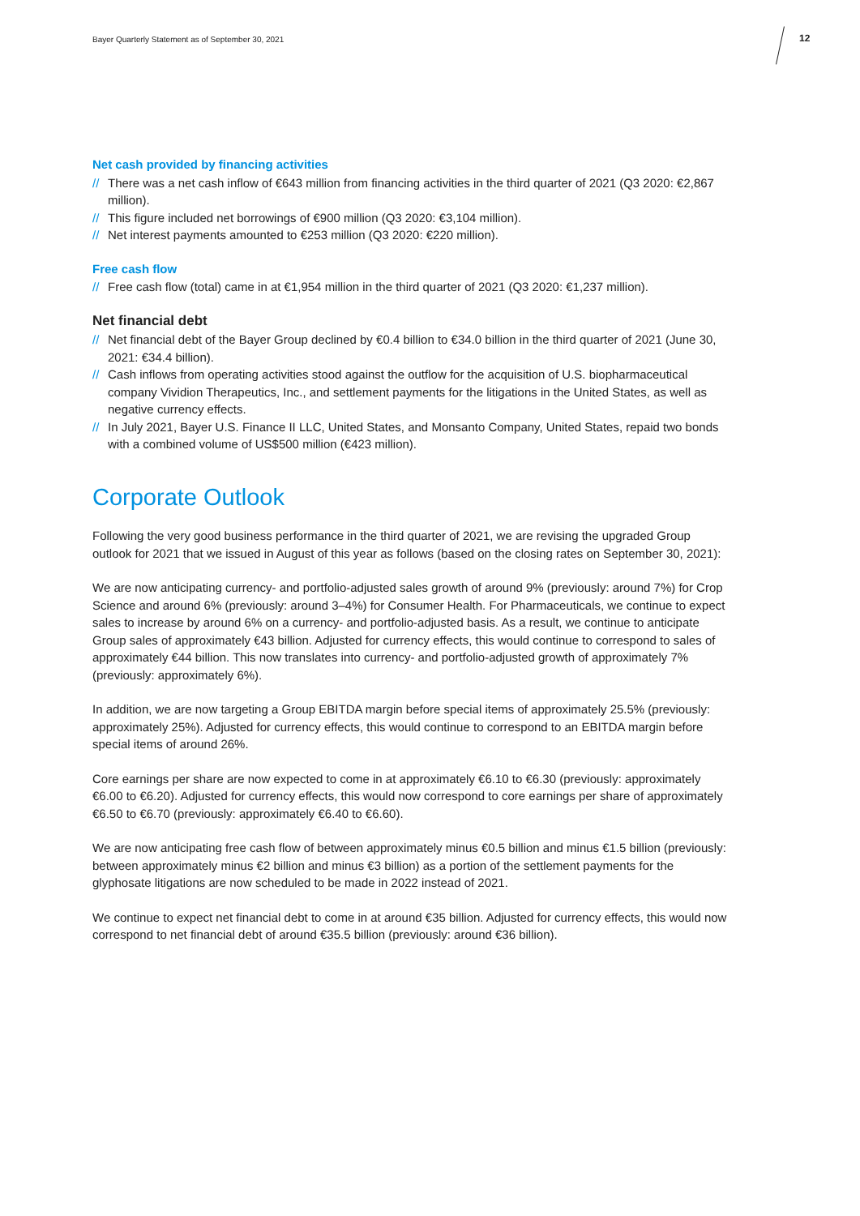Bayer Quarterly Statement as of September 30, 2021
12
Net cash provided by financing activities
// There was a net cash inflow of €643 million from financing activities in the third quarter of 2021 (Q3 2020: €2,867 million).
// This figure included net borrowings of €900 million (Q3 2020: €3,104 million).
// Net interest payments amounted to €253 million (Q3 2020: €220 million).
Free cash flow
// Free cash flow (total) came in at €1,954 million in the third quarter of 2021 (Q3 2020: €1,237 million).
Net financial debt
// Net financial debt of the Bayer Group declined by €0.4 billion to €34.0 billion in the third quarter of 2021 (June 30, 2021: €34.4 billion).
// Cash inflows from operating activities stood against the outflow for the acquisition of U.S. biopharmaceutical company Vividion Therapeutics, Inc., and settlement payments for the litigations in the United States, as well as negative currency effects.
// In July 2021, Bayer U.S. Finance II LLC, United States, and Monsanto Company, United States, repaid two bonds with a combined volume of US$500 million (€423 million).
Corporate Outlook
Following the very good business performance in the third quarter of 2021, we are revising the upgraded Group outlook for 2021 that we issued in August of this year as follows (based on the closing rates on September 30, 2021):
We are now anticipating currency- and portfolio-adjusted sales growth of around 9% (previously: around 7%) for Crop Science and around 6% (previously: around 3–4%) for Consumer Health. For Pharmaceuticals, we continue to expect sales to increase by around 6% on a currency- and portfolio-adjusted basis. As a result, we continue to anticipate Group sales of approximately €43 billion. Adjusted for currency effects, this would continue to correspond to sales of approximately €44 billion. This now translates into currency- and portfolio-adjusted growth of approximately 7% (previously: approximately 6%).
In addition, we are now targeting a Group EBITDA margin before special items of approximately 25.5% (previously: approximately 25%). Adjusted for currency effects, this would continue to correspond to an EBITDA margin before special items of around 26%.
Core earnings per share are now expected to come in at approximately €6.10 to €6.30 (previously: approximately €6.00 to €6.20). Adjusted for currency effects, this would now correspond to core earnings per share of approximately €6.50 to €6.70 (previously: approximately €6.40 to €6.60).
We are now anticipating free cash flow of between approximately minus €0.5 billion and minus €1.5 billion (previously: between approximately minus €2 billion and minus €3 billion) as a portion of the settlement payments for the glyphosate litigations are now scheduled to be made in 2022 instead of 2021.
We continue to expect net financial debt to come in at around €35 billion. Adjusted for currency effects, this would now correspond to net financial debt of around €35.5 billion (previously: around €36 billion).